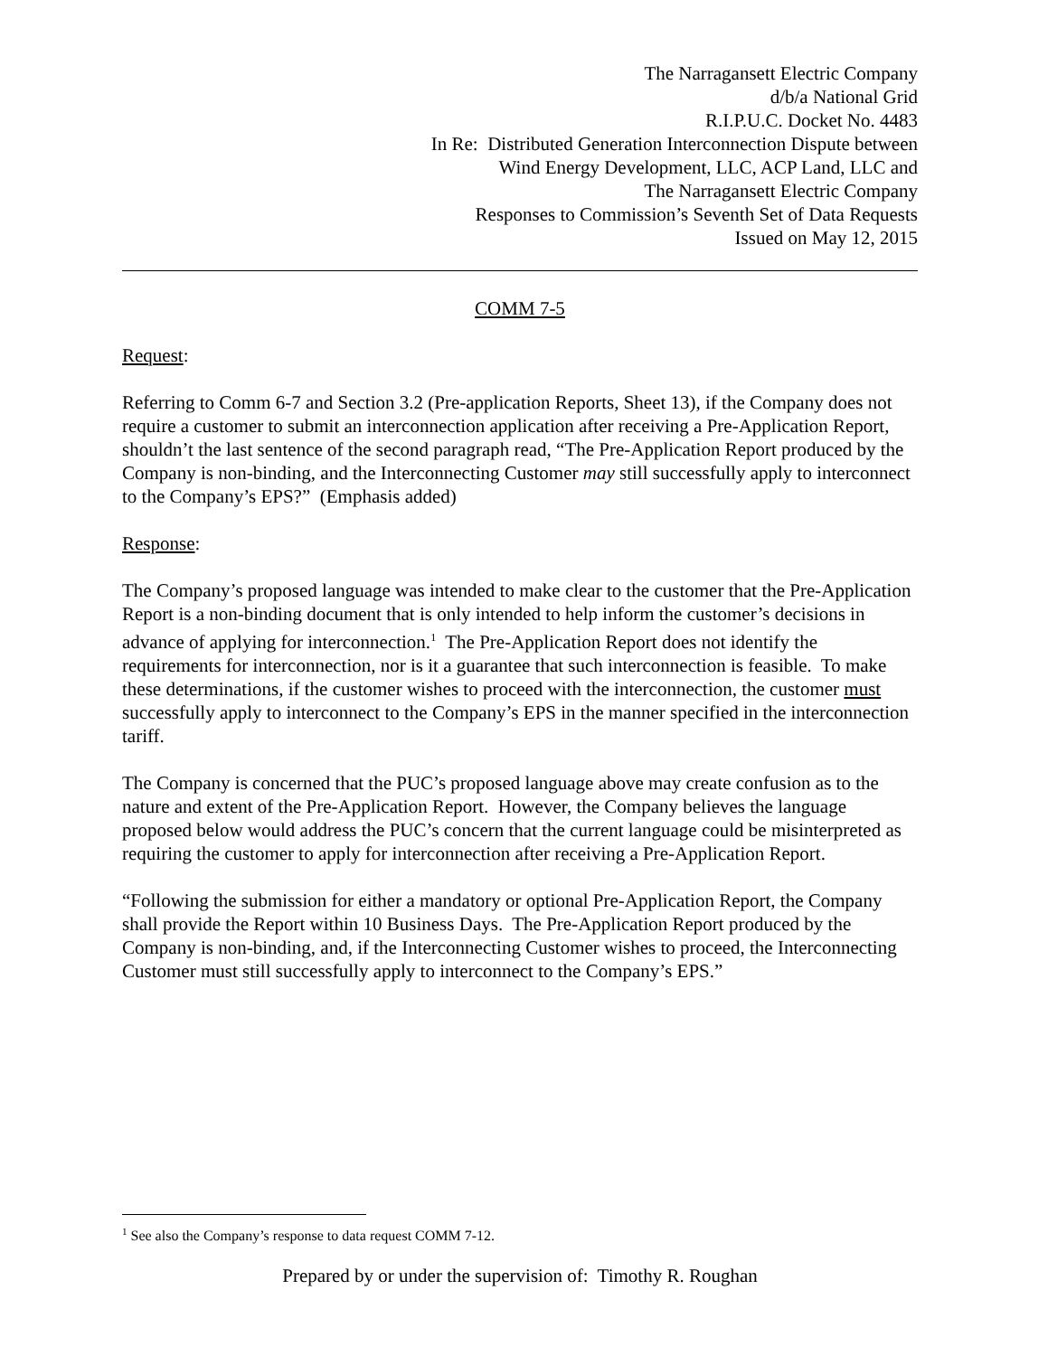The Narragansett Electric Company
d/b/a National Grid
R.I.P.U.C. Docket No. 4483
In Re: Distributed Generation Interconnection Dispute between
Wind Energy Development, LLC, ACP Land, LLC and
The Narragansett Electric Company
Responses to Commission’s Seventh Set of Data Requests
Issued on May 12, 2015
COMM 7-5
Request:
Referring to Comm 6-7 and Section 3.2 (Pre-application Reports, Sheet 13), if the Company does not require a customer to submit an interconnection application after receiving a Pre-Application Report, shouldn’t the last sentence of the second paragraph read, “The Pre-Application Report produced by the Company is non-binding, and the Interconnecting Customer may still successfully apply to interconnect to the Company’s EPS?” (Emphasis added)
Response:
The Company’s proposed language was intended to make clear to the customer that the Pre-Application Report is a non-binding document that is only intended to help inform the customer’s decisions in advance of applying for interconnection.<sup>1</sup> The Pre-Application Report does not identify the requirements for interconnection, nor is it a guarantee that such interconnection is feasible. To make these determinations, if the customer wishes to proceed with the interconnection, the customer must successfully apply to interconnect to the Company’s EPS in the manner specified in the interconnection tariff.
The Company is concerned that the PUC’s proposed language above may create confusion as to the nature and extent of the Pre-Application Report. However, the Company believes the language proposed below would address the PUC’s concern that the current language could be misinterpreted as requiring the customer to apply for interconnection after receiving a Pre-Application Report.
“Following the submission for either a mandatory or optional Pre-Application Report, the Company shall provide the Report within 10 Business Days. The Pre-Application Report produced by the Company is non-binding, and, if the Interconnecting Customer wishes to proceed, the Interconnecting Customer must still successfully apply to interconnect to the Company’s EPS.”
<sup>1</sup> See also the Company’s response to data request COMM 7-12.
Prepared by or under the supervision of: Timothy R. Roughan